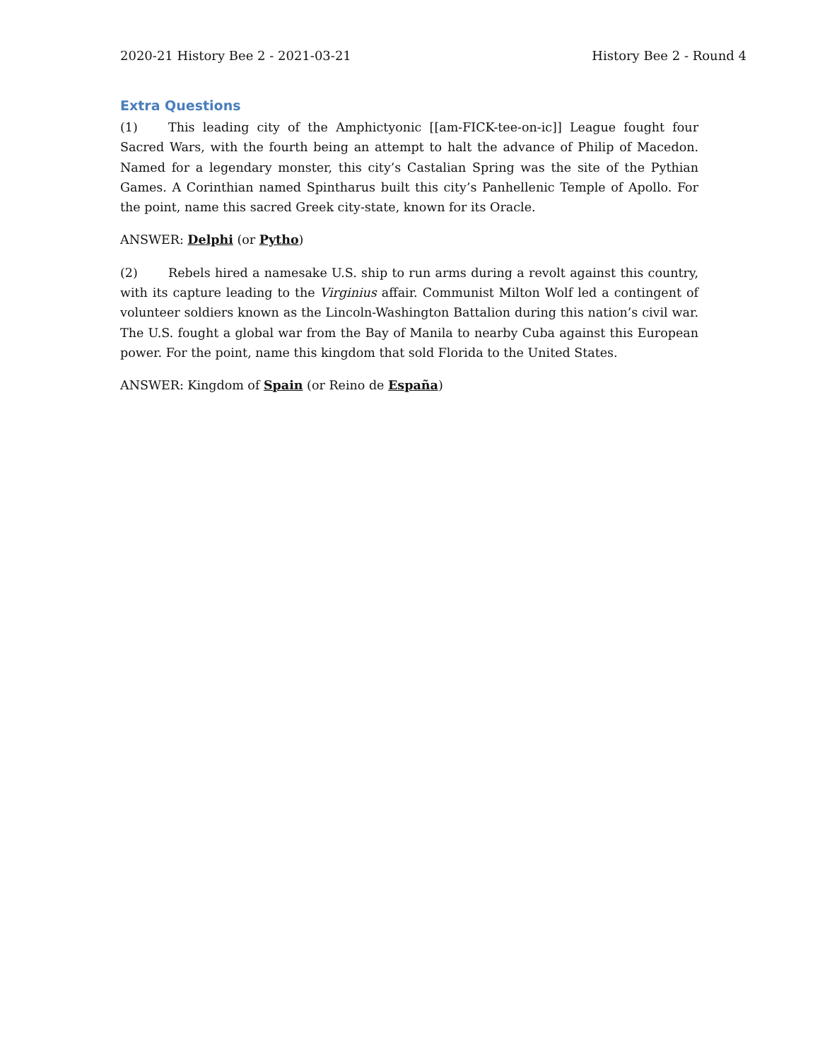2020-21 History Bee 2 - 2021-03-21 History Bee 2 - Round 4
Extra Questions
(1) This leading city of the Amphictyonic [[am-FICK-tee-on-ic]] League fought four Sacred Wars, with the fourth being an attempt to halt the advance of Philip of Macedon. Named for a legendary monster, this city’s Castalian Spring was the site of the Pythian Games. A Corinthian named Spintharus built this city’s Panhellenic Temple of Apollo. For the point, name this sacred Greek city-state, known for its Oracle.
ANSWER: Delphi (or Pytho)
(2) Rebels hired a namesake U.S. ship to run arms during a revolt against this country, with its capture leading to the Virginius affair. Communist Milton Wolf led a contingent of volunteer soldiers known as the Lincoln-Washington Battalion during this nation’s civil war. The U.S. fought a global war from the Bay of Manila to nearby Cuba against this European power. For the point, name this kingdom that sold Florida to the United States.
ANSWER: Kingdom of Spain (or Reino de España)